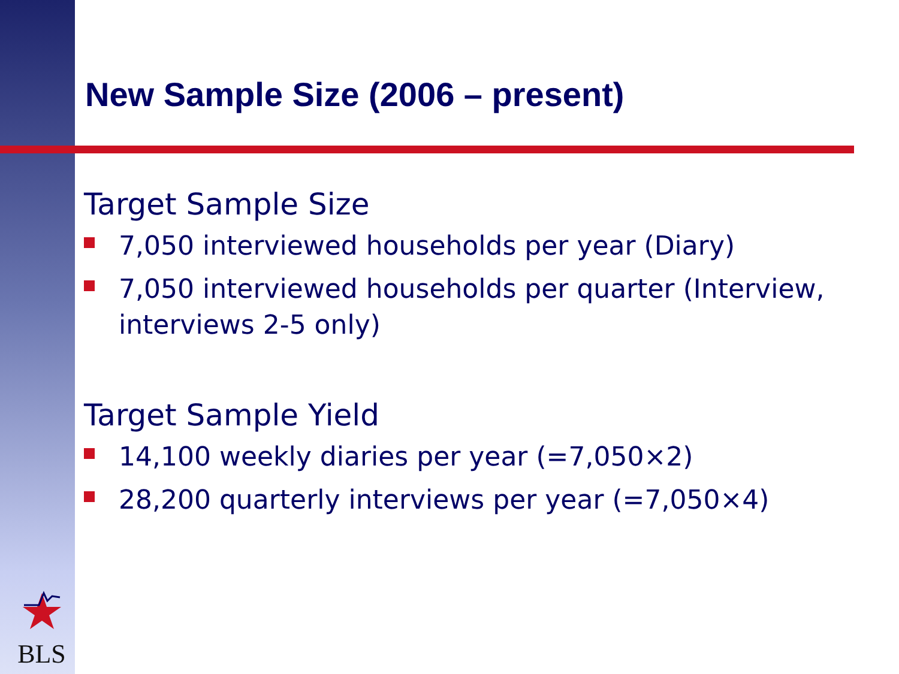New Sample Size (2006 – present)
Target Sample Size
7,050 interviewed households per year (Diary)
7,050 interviewed households per quarter (Interview, interviews 2-5 only)
Target Sample Yield
14,100 weekly diaries per year (=7,050×2)
28,200 quarterly interviews per year (=7,050×4)
BLS